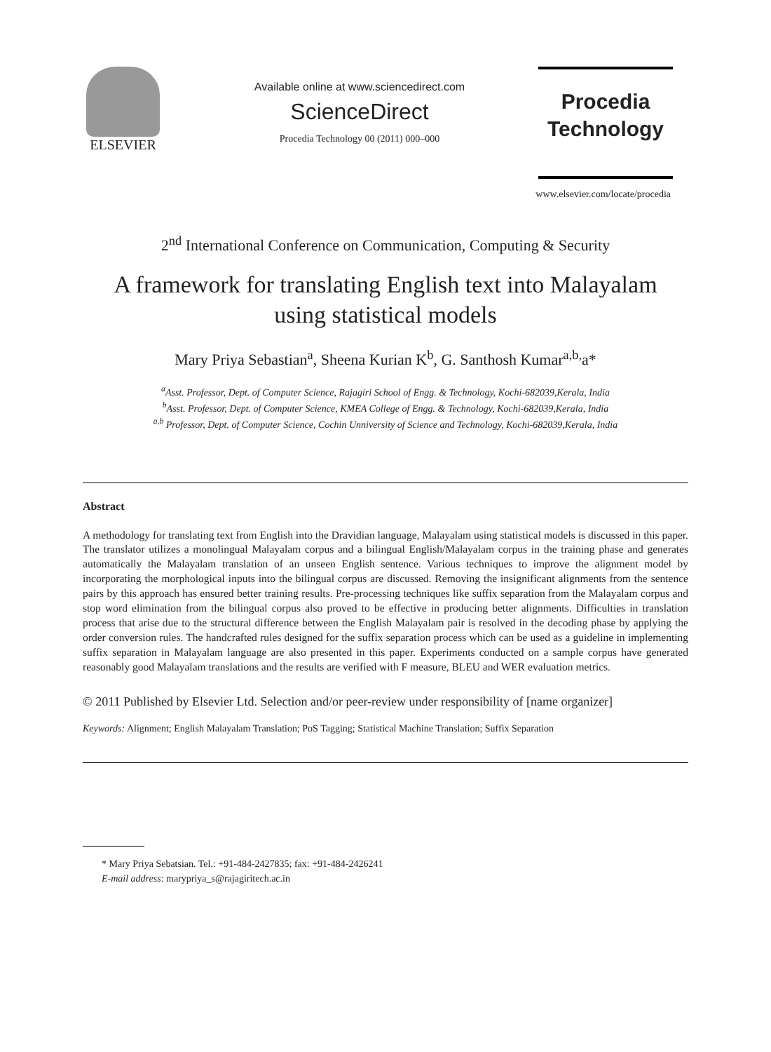ELSEVIER
Available online at www.sciencedirect.com
ScienceDirect
Procedia Technology 00 (2011) 000–000
Procedia
Technology
www.elsevier.com/locate/procedia
2<sup>nd</sup> International Conference on Communication, Computing & Security
A framework for translating English text into Malayalam
using statistical models
Mary Priya Sebastian<sup>a</sup>, Sheena Kurian K<sup>b</sup>, G. Santhosh Kumar<sup>a,b,</sup>a*
<sup>a</sup> Asst. Professor, Dept. of Computer Science, Rajagiri School of Engg. & Technology, Kochi-682039,Kerala, India
<sup>b</sup> Asst. Professor, Dept. of Computer Science, KMEA College of Engg. & Technology, Kochi-682039,Kerala, India
<sup>a,b</sup> Professor, Dept. of Computer Science, Cochin Unniversity of Science and Technology, Kochi-682039,Kerala, India
Abstract
A methodology for translating text from English into the Dravidian language, Malayalam using statistical models is discussed in this paper. The translator utilizes a monolingual Malayalam corpus and a bilingual English/Malayalam corpus in the training phase and generates automatically the Malayalam translation of an unseen English sentence. Various techniques to improve the alignment model by incorporating the morphological inputs into the bilingual corpus are discussed. Removing the insignificant alignments from the sentence pairs by this approach has ensured better training results. Pre-processing techniques like suffix separation from the Malayalam corpus and stop word elimination from the bilingual corpus also proved to be effective in producing better alignments. Difficulties in translation process that arise due to the structural difference between the English Malayalam pair is resolved in the decoding phase by applying the order conversion rules. The handcrafted rules designed for the suffix separation process which can be used as a guideline in implementing suffix separation in Malayalam language are also presented in this paper. Experiments conducted on a sample corpus have generated reasonably good Malayalam translations and the results are verified with F measure, BLEU and WER evaluation metrics.
© 2011 Published by Elsevier Ltd. Selection and/or peer-review under responsibility of [name organizer]
Keywords: Alignment; English Malayalam Translation; PoS Tagging; Statistical Machine Translation; Suffix Separation
* Mary Priya Sebatsian. Tel.: +91-484-2427835; fax: +91-484-2426241
E-mail address: marypriya_s@rajagiritech.ac.in